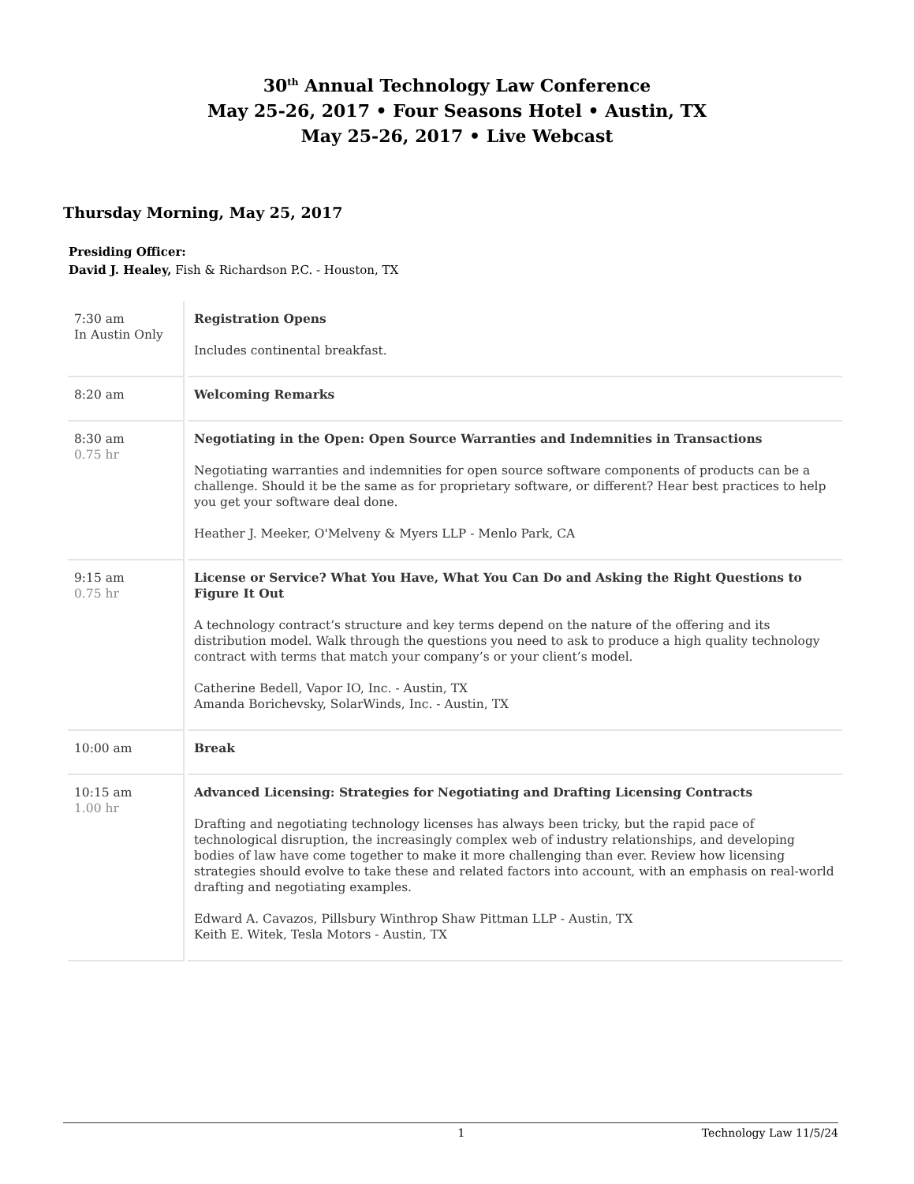30<sup>th</sup> Annual Technology Law Conference
May 25-26, 2017 • Four Seasons Hotel • Austin, TX
May 25-26, 2017 • Live Webcast
Thursday Morning, May 25, 2017
Presiding Officer:
David J. Healey, Fish & Richardson P.C. - Houston, TX
| 7:30 am In Austin Only | Registration Opens Includes continental breakfast. |
| 8:20 am | Welcoming Remarks |
| 8:30 am 0.75 hr | Negotiating in the Open: Open Source Warranties and Indemnities in Transactions Negotiating warranties and indemnities for open source software components of products can be a challenge. Should it be the same as for proprietary software, or different? Hear best practices to help you get your software deal done. Heather J. Meeker, O'Melveny & Myers LLP - Menlo Park, CA |
| 9:15 am 0.75 hr | License or Service? What You Have, What You Can Do and Asking the Right Questions to Figure It Out A technology contract’s structure and key terms depend on the nature of the offering and its distribution model. Walk through the questions you need to ask to produce a high quality technology contract with terms that match your company’s or your client’s model. Catherine Bedell, Vapor IO, Inc. - Austin, TX Amanda Borichevsky, SolarWinds, Inc. - Austin, TX |
| 10:00 am | Break |
| 10:15 am 1.00 hr | Advanced Licensing: Strategies for Negotiating and Drafting Licensing Contracts Drafting and negotiating technology licenses has always been tricky, but the rapid pace of technological disruption, the increasingly complex web of industry relationships, and developing bodies of law have come together to make it more challenging than ever. Review how licensing strategies should evolve to take these and related factors into account, with an emphasis on real-world drafting and negotiating examples. Edward A. Cavazos, Pillsbury Winthrop Shaw Pittman LLP - Austin, TX Keith E. Witek, Tesla Motors - Austin, TX |
1 Technology Law 11/5/24